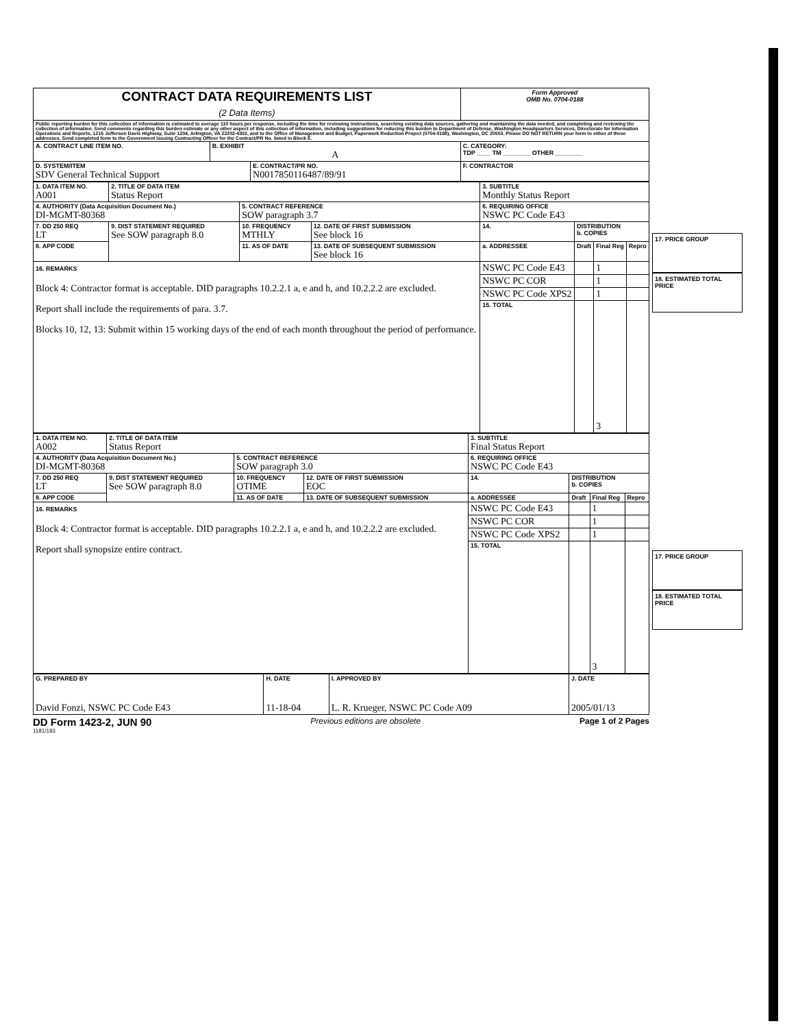| CONTRACT DATA REQUIREMENTS LIST (2 Data Items) | | | | | Form Approved OMB No. 0704-0188 |
| Public reporting burden for this collection of information is estimated to average 110 hours per response, including the time for reviewing instructions, searching existing data sources, gathering and maintaining the data needed, and completing and reviewing the collection of information. Send comments regarding this burden estimate or any other aspect of this collection of information, including suggestions for reducing this burden to Department of Defense, Washington Headquarters Services, Directorate for Information Operations and Reports, 1215 Jefferson Davis Highway, Suite 1204, Arlington, VA 22202-4302, and to the Office of Management and Budget, Paperwork Reduction Project (0704-0188), Washington, DC 20503. Please DO NOT RETURN your form to either of these addresses. Send completed form to the Government Issuing Contracting Officer for the Contract/PR No. listed in Block E. | | | | | |
| A. CONTRACT LINE ITEM NO. | B. EXHIBIT A | | C. CATEGORY: TDP ____ TM ________ OTHER ________ | | |
| D. SYSTEM/ITEM SDV General Technical Support | | E. CONTRACT/PR NO. N0017850116487/89/91 | | F. CONTRACTOR | |
| 1. DATA ITEM NO. A001 | 2. TITLE OF DATA ITEM Status Report | | | 3. SUBTITLE Monthly Status Report | | | |
| 4. AUTHORITY (Data Acquisition Document No.) DI-MGMT-80368 | | 5. CONTRACT REFERENCE SOW paragraph 3.7 | | 6. REQUIRING OFFICE NSWC PC Code E43 | | | |
| 7. DD 250 REQ LT | 9. DIST STATEMENT REQUIRED See SOW paragraph 8.0 | 10. FREQUENCY MTHLY | 12. DATE OF FIRST SUBMISSION See block 16 | 14. | DISTRIBUTION b. COPIES | | |
| 8. APP CODE | | 11. AS OF DATE | 13. DATE OF SUBSEQUENT SUBMISSION See block 16 | a. ADDRESSEE | Draft | Final Reg | Repro |
| 16. REMARKS Block 4: Contractor format is acceptable. DID paragraphs 10.2.2.1 a, e and h, and 10.2.2.2 are excluded. Report shall include the requirements of para. 3.7. Blocks 10, 12, 13: Submit within 15 working days of the end of each month throughout the period of performance. | | | | NSWC PC Code E43 | | 1 | |
| | | | | NSWC PC COR | | 1 | |
| | | | | NSWC PC Code XPS2 | | 1 | |
| | | | | 15. TOTAL | | 3 | |
| 1. DATA ITEM NO. A002 | 2. TITLE OF DATA ITEM Status Report | | | 3. SUBTITLE Final Status Report | | | |
| 4. AUTHORITY (Data Acquisition Document No.) DI-MGMT-80368 | | 5. CONTRACT REFERENCE SOW paragraph 3.0 | | 6. REQUIRING OFFICE NSWC PC Code E43 | | | |
| 7. DD 250 REQ LT | 9. DIST STATEMENT REQUIRED See SOW paragraph 8.0 | 10. FREQUENCY OTIME | 12. DATE OF FIRST SUBMISSION EOC | 14. | DISTRIBUTION b. COPIES | | |
| 8. APP CODE | | 11. AS OF DATE | 13. DATE OF SUBSEQUENT SUBMISSION | a. ADDRESSEE | Draft | Final Reg | Repro |
| 16. REMARKS Block 4: Contractor format is acceptable. DID paragraphs 10.2.2.1 a, e and h, and 10.2.2.2 are excluded. Report shall synopsize entire contract. | | | | NSWC PC Code E43 | | 1 | |
| | | | | NSWC PC COR | | 1 | |
| | | | | NSWC PC Code XPS2 | | 1 | |
| | | | | 15. TOTAL | | 3 | |
| G. PREPARED BY David Fonzi, NSWC PC Code E43 | H. DATE 11-18-04 | I. APPROVED BY L. R. Krueger, NSWC PC Code A09 | J. DATE 2005/01/13 |
DD Form 1423-2, JUN 90 Previous editions are obsolete Page 1 of 2 Pages
1181/183
17. PRICE GROUP
18. ESTIMATED TOTAL PRICE
17. PRICE GROUP
18. ESTIMATED TOTAL PRICE